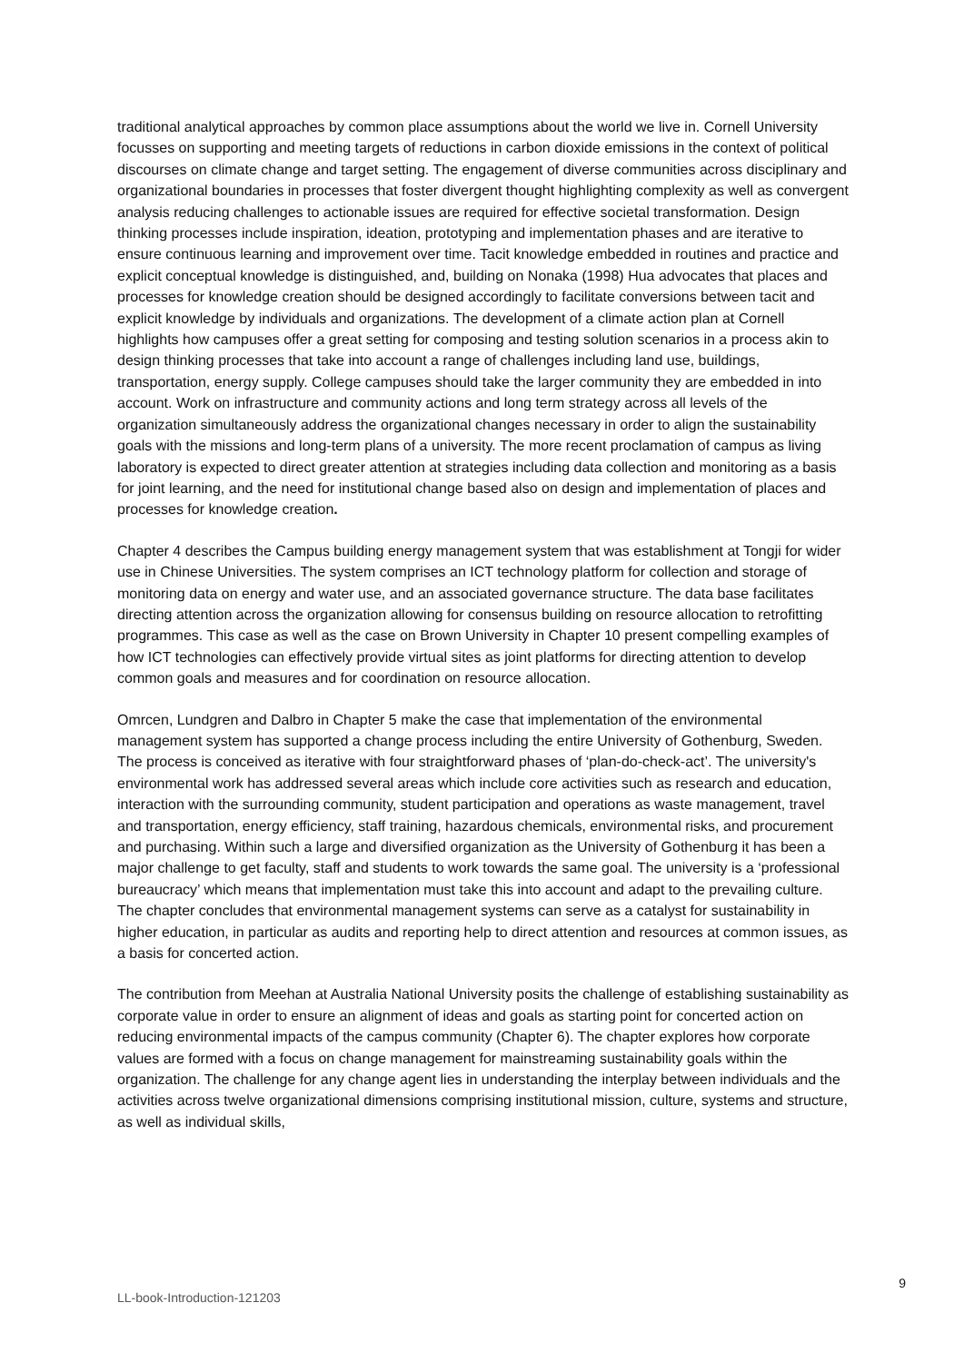traditional analytical approaches by common place assumptions about the world we live in. Cornell University focusses on supporting and meeting targets of reductions in carbon dioxide emissions in the context of political discourses on climate change and target setting. The engagement of diverse communities across disciplinary and organizational boundaries in processes that foster divergent thought highlighting complexity as well as convergent analysis reducing challenges to actionable issues are required for effective societal transformation. Design thinking processes include inspiration, ideation, prototyping and implementation phases and are iterative to ensure continuous learning and improvement over time. Tacit knowledge embedded in routines and practice and explicit conceptual knowledge is distinguished, and, building on Nonaka (1998) Hua advocates that places and processes for knowledge creation should be designed accordingly to facilitate conversions between tacit and explicit knowledge by individuals and organizations. The development of a climate action plan at Cornell highlights how campuses offer a great setting for composing and testing solution scenarios in a process akin to design thinking processes that take into account a range of challenges including land use, buildings, transportation, energy supply. College campuses should take the larger community they are embedded in into account. Work on infrastructure and community actions and long term strategy across all levels of the organization simultaneously address the organizational changes necessary in order to align the sustainability goals with the missions and long-term plans of a university. The more recent proclamation of campus as living laboratory is expected to direct greater attention at strategies including data collection and monitoring as a basis for joint learning, and the need for institutional change based also on design and implementation of places and processes for knowledge creation.
Chapter 4 describes the Campus building energy management system that was establishment at Tongji for wider use in Chinese Universities. The system comprises an ICT technology platform for collection and storage of monitoring data on energy and water use, and an associated governance structure. The data base facilitates directing attention across the organization allowing for consensus building on resource allocation to retrofitting programmes. This case as well as the case on Brown University in Chapter 10 present compelling examples of how ICT technologies can effectively provide virtual sites as joint platforms for directing attention to develop common goals and measures and for coordination on resource allocation.
Omrcen, Lundgren and Dalbro in Chapter 5 make the case that implementation of the environmental management system has supported a change process including the entire University of Gothenburg, Sweden. The process is conceived as iterative with four straightforward phases of ‘plan-do-check-act’. The university's environmental work has addressed several areas which include core activities such as research and education, interaction with the surrounding community, student participation and operations as waste management, travel and transportation, energy efficiency, staff training, hazardous chemicals, environmental risks, and procurement and purchasing. Within such a large and diversified organization as the University of Gothenburg it has been a major challenge to get faculty, staff and students to work towards the same goal. The university is a ‘professional bureaucracy’ which means that implementation must take this into account and adapt to the prevailing culture. The chapter concludes that environmental management systems can serve as a catalyst for sustainability in higher education, in particular as audits and reporting help to direct attention and resources at common issues, as a basis for concerted action.
The contribution from Meehan at Australia National University posits the challenge of establishing sustainability as corporate value in order to ensure an alignment of ideas and goals as starting point for concerted action on reducing environmental impacts of the campus community (Chapter 6). The chapter explores how corporate values are formed with a focus on change management for mainstreaming sustainability goals within the organization. The challenge for any change agent lies in understanding the interplay between individuals and the activities across twelve organizational dimensions comprising institutional mission, culture, systems and structure, as well as individual skills,
9
LL-book-Introduction-121203